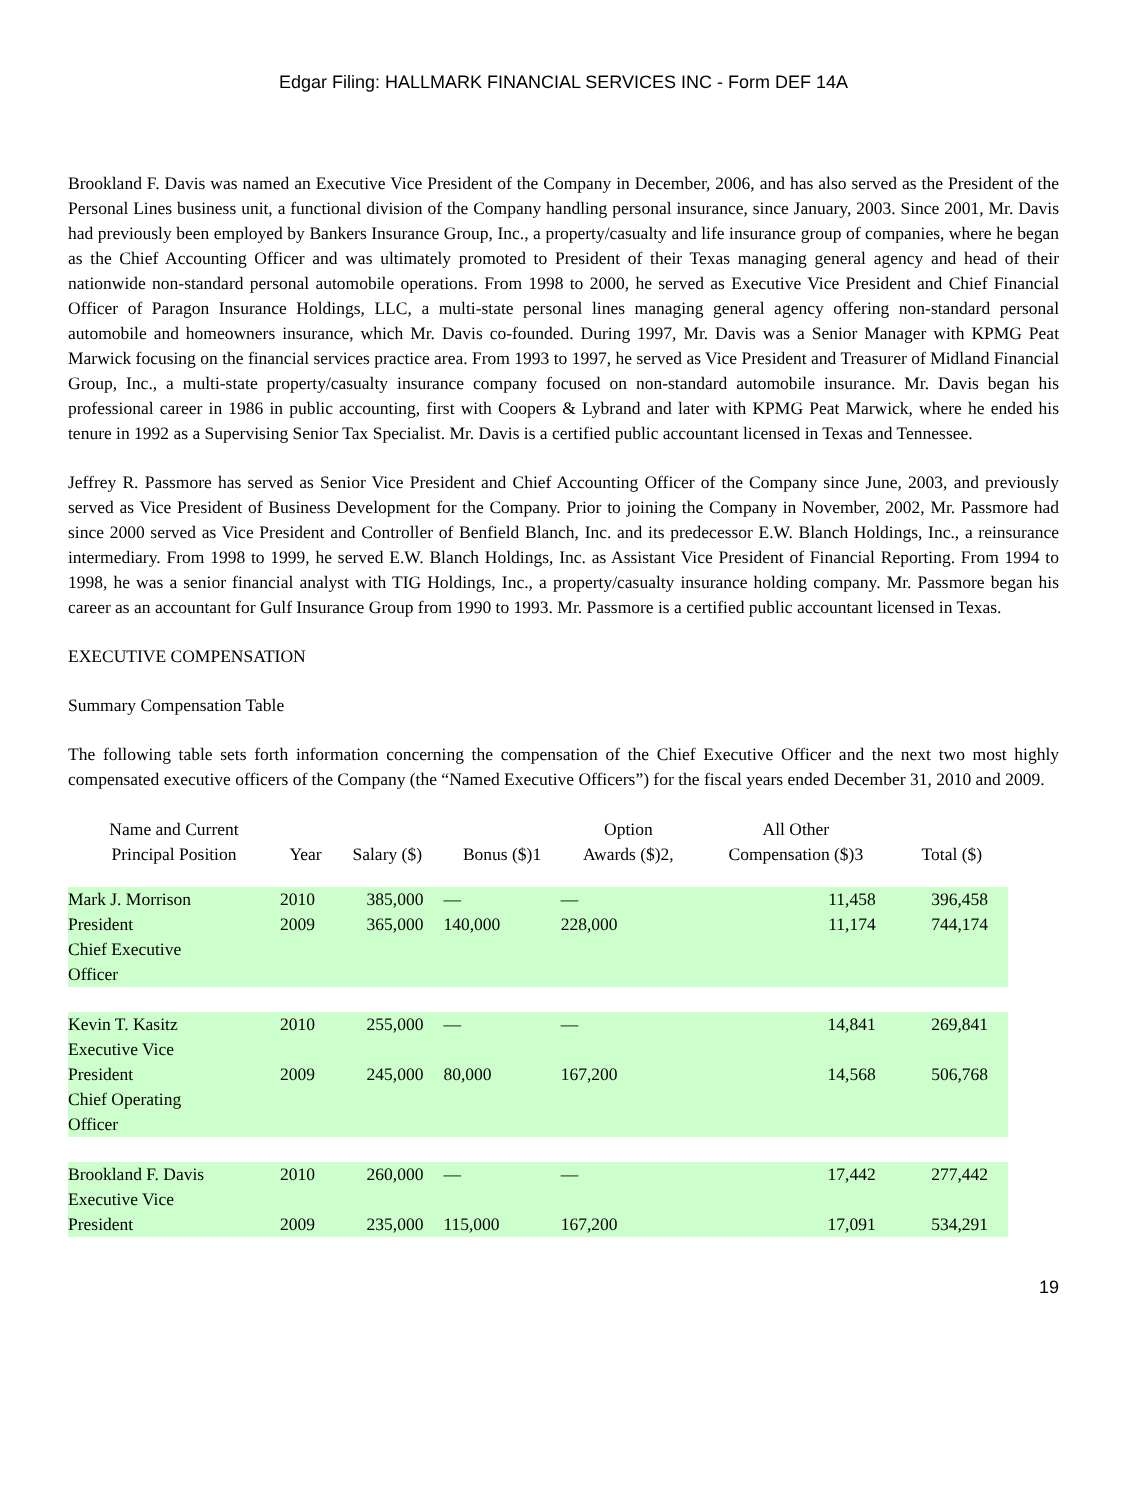Edgar Filing: HALLMARK FINANCIAL SERVICES INC - Form DEF 14A
Brookland F. Davis was named an Executive Vice President of the Company in December, 2006, and has also served as the President of the Personal Lines business unit, a functional division of the Company handling personal insurance, since January, 2003. Since 2001, Mr. Davis had previously been employed by Bankers Insurance Group, Inc., a property/casualty and life insurance group of companies, where he began as the Chief Accounting Officer and was ultimately promoted to President of their Texas managing general agency and head of their nationwide non-standard personal automobile operations. From 1998 to 2000, he served as Executive Vice President and Chief Financial Officer of Paragon Insurance Holdings, LLC, a multi-state personal lines managing general agency offering non-standard personal automobile and homeowners insurance, which Mr. Davis co-founded. During 1997, Mr. Davis was a Senior Manager with KPMG Peat Marwick focusing on the financial services practice area. From 1993 to 1997, he served as Vice President and Treasurer of Midland Financial Group, Inc., a multi-state property/casualty insurance company focused on non-standard automobile insurance. Mr. Davis began his professional career in 1986 in public accounting, first with Coopers & Lybrand and later with KPMG Peat Marwick, where he ended his tenure in 1992 as a Supervising Senior Tax Specialist. Mr. Davis is a certified public accountant licensed in Texas and Tennessee.
Jeffrey R. Passmore has served as Senior Vice President and Chief Accounting Officer of the Company since June, 2003, and previously served as Vice President of Business Development for the Company. Prior to joining the Company in November, 2002, Mr. Passmore had since 2000 served as Vice President and Controller of Benfield Blanch, Inc. and its predecessor E.W. Blanch Holdings, Inc., a reinsurance intermediary. From 1998 to 1999, he served E.W. Blanch Holdings, Inc. as Assistant Vice President of Financial Reporting. From 1994 to 1998, he was a senior financial analyst with TIG Holdings, Inc., a property/casualty insurance holding company. Mr. Passmore began his career as an accountant for Gulf Insurance Group from 1990 to 1993. Mr. Passmore is a certified public accountant licensed in Texas.
EXECUTIVE COMPENSATION
Summary Compensation Table
The following table sets forth information concerning the compensation of the Chief Executive Officer and the next two most highly compensated executive officers of the Company (the “Named Executive Officers”) for the fiscal years ended December 31, 2010 and 2009.
| Name and Current Principal Position | Year | Salary ($) | Bonus ($)1 | Option Awards ($)2, | All Other Compensation ($)3 | Total ($) |
| --- | --- | --- | --- | --- | --- | --- |
| Mark J. Morrison | 2010 | 385,000 | — | — | 11,458 | 396,458 |
| President Chief Executive Officer | 2009 | 365,000 | 140,000 | 228,000 | 11,174 | 744,174 |
| Kevin T. Kasitz Executive Vice | 2010 | 255,000 | — | — | 14,841 | 269,841 |
| President Chief Operating Officer | 2009 | 245,000 | 80,000 | 167,200 | 14,568 | 506,768 |
| Brookland F. Davis Executive Vice | 2010 | 260,000 | — | — | 17,442 | 277,442 |
| President | 2009 | 235,000 | 115,000 | 167,200 | 17,091 | 534,291 |
19